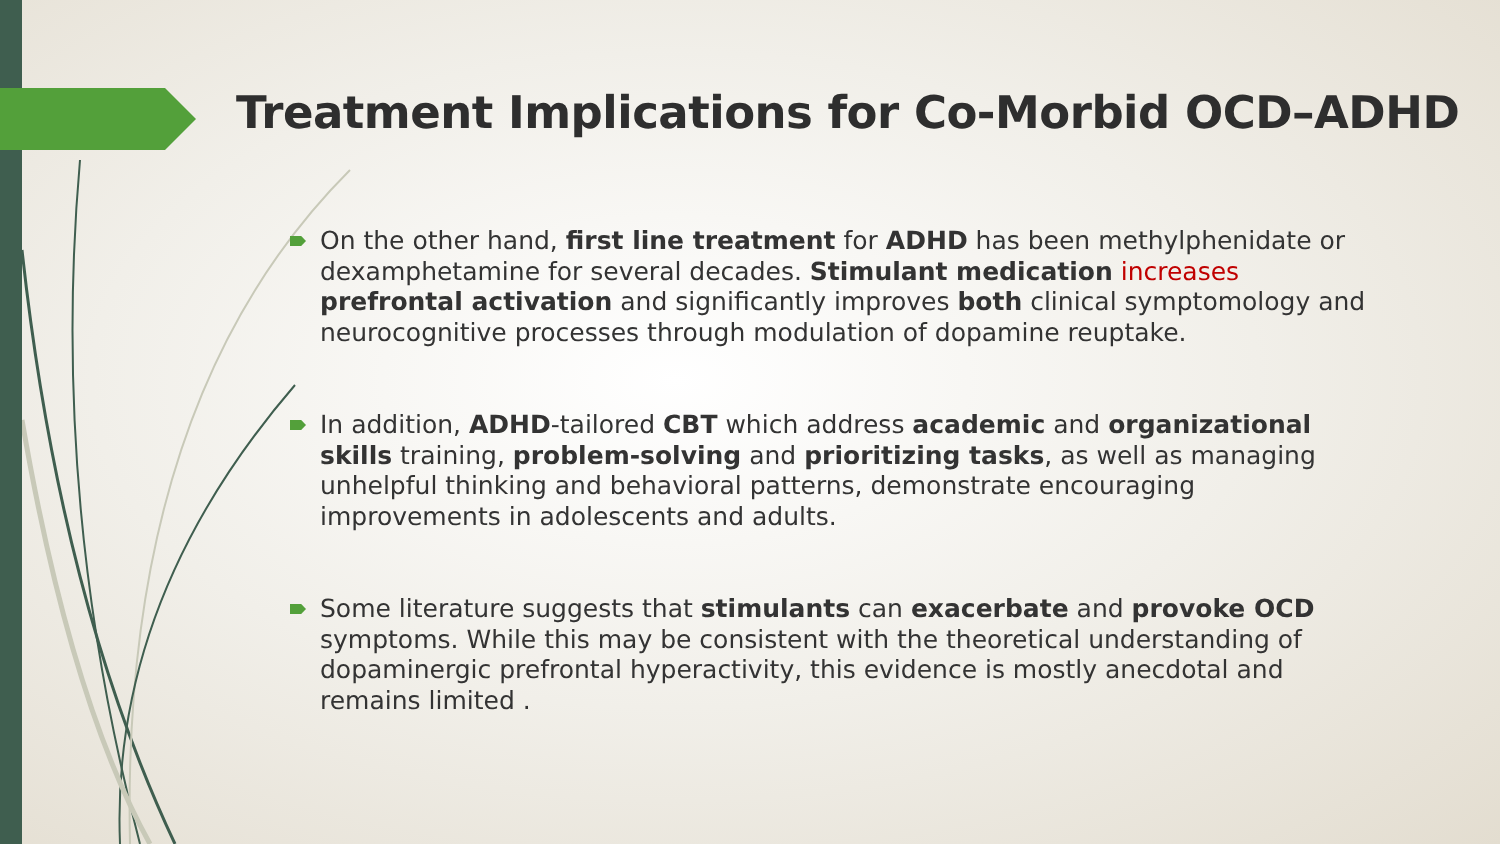Treatment Implications for Co-Morbid OCD–ADHD
On the other hand, first line treatment for ADHD has been methylphenidate or dexamphetamine for several decades. Stimulant medication increases prefrontal activation and significantly improves both clinical symptomology and neurocognitive processes through modulation of dopamine reuptake.
In addition, ADHD-tailored CBT which address academic and organizational skills training, problem-solving and prioritizing tasks, as well as managing unhelpful thinking and behavioral patterns, demonstrate encouraging improvements in adolescents and adults.
Some literature suggests that stimulants can exacerbate and provoke OCD symptoms. While this may be consistent with the theoretical understanding of dopaminergic prefrontal hyperactivity, this evidence is mostly anecdotal and remains limited .